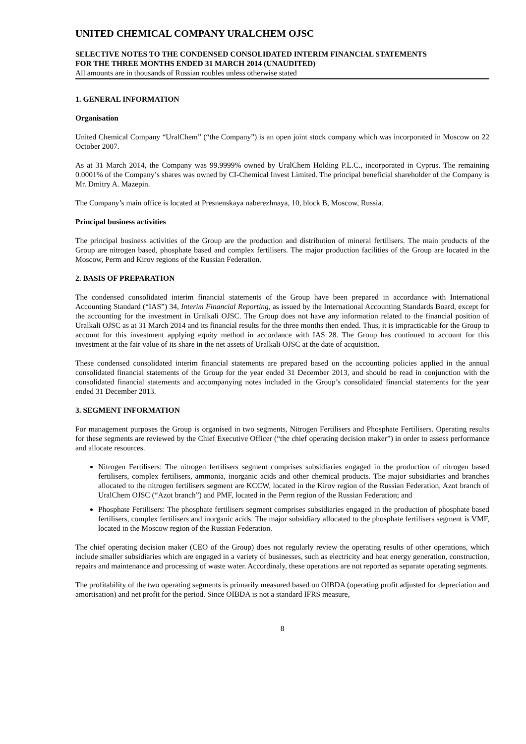UNITED CHEMICAL COMPANY URALCHEM OJSC
SELECTIVE NOTES TO THE CONDENSED CONSOLIDATED INTERIM FINANCIAL STATEMENTS
FOR THE THREE MONTHS ENDED 31 MARCH 2014 (UNAUDITED)
All amounts are in thousands of Russian roubles unless otherwise stated
1. GENERAL INFORMATION
Organisation
United Chemical Company “UralChem” (“the Company”) is an open joint stock company which was incorporated in Moscow on 22 October 2007.
As at 31 March 2014, the Company was 99.9999% owned by UralChem Holding P.L.C., incorporated in Cyprus. The remaining 0.0001% of the Company’s shares was owned by CI-Chemical Invest Limited. The principal beneficial shareholder of the Company is Mr. Dmitry A. Mazepin.
The Company’s main office is located at Presnenskaya naberezhnaya, 10, block B, Moscow, Russia.
Principal business activities
The principal business activities of the Group are the production and distribution of mineral fertilisers. The main products of the Group are nitrogen based, phosphate based and complex fertilisers. The major production facilities of the Group are located in the Moscow, Perm and Kirov regions of the Russian Federation.
2. BASIS OF PREPARATION
The condensed consolidated interim financial statements of the Group have been prepared in accordance with International Accounting Standard (“IAS”) 34, Interim Financial Reporting, as issued by the International Accounting Standards Board, except for the accounting for the investment in Uralkali OJSC. The Group does not have any information related to the financial position of Uralkali OJSC as at 31 March 2014 and its financial results for the three months then ended. Thus, it is impracticable for the Group to account for this investment applying equity method in accordance with IAS 28. The Group has continued to account for this investment at the fair value of its share in the net assets of Uralkali OJSC at the date of acquisition.
These condensed consolidated interim financial statements are prepared based on the accounting policies applied in the annual consolidated financial statements of the Group for the year ended 31 December 2013, and should be read in conjunction with the consolidated financial statements and accompanying notes included in the Group’s consolidated financial statements for the year ended 31 December 2013.
3. SEGMENT INFORMATION
For management purposes the Group is organised in two segments, Nitrogen Fertilisers and Phosphate Fertilisers. Operating results for these segments are reviewed by the Chief Executive Officer (“the chief operating decision maker”) in order to assess performance and allocate resources.
Nitrogen Fertilisers: The nitrogen fertilisers segment comprises subsidiaries engaged in the production of nitrogen based fertilisers, complex fertilisers, ammonia, inorganic acids and other chemical products. The major subsidiaries and branches allocated to the nitrogen fertilisers segment are KCCW, located in the Kirov region of the Russian Federation, Azot branch of UralChem OJSC (“Azot branch”) and PMF, located in the Perm region of the Russian Federation; and
Phosphate Fertilisers: The phosphate fertilisers segment comprises subsidiaries engaged in the production of phosphate based fertilisers, complex fertilisers and inorganic acids. The major subsidiary allocated to the phosphate fertilisers segment is VMF, located in the Moscow region of the Russian Federation.
The chief operating decision maker (CEO of the Group) does not regularly review the operating results of other operations, which include smaller subsidiaries which are engaged in a variety of businesses, such as electricity and heat energy generation, construction, repairs and maintenance and processing of waste water. Accordinaly, these operations are not reported as separate operating segments.
The profitability of the two operating segments is primarily measured based on OIBDA (operating profit adjusted for depreciation and amortisation) and net profit for the period. Since OIBDA is not a standard IFRS measure,
8